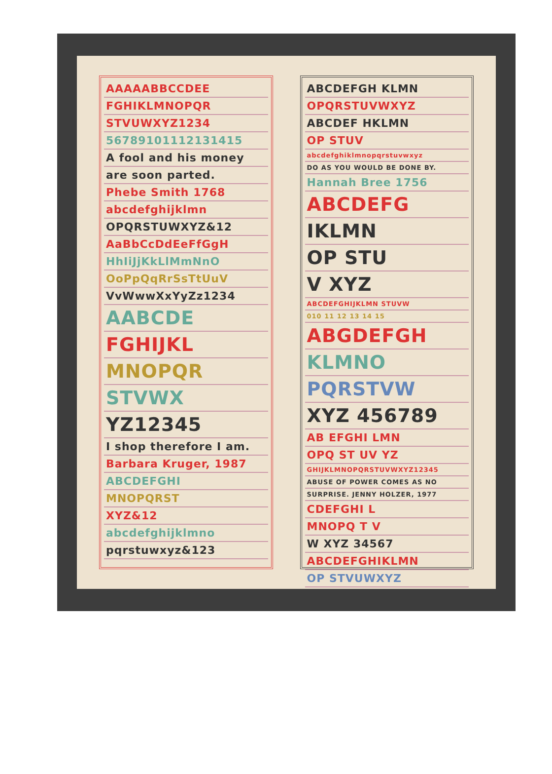AAAAABBCCDEE
FGHIKLMNOPQR
STVUWXYZ1234
56789101112131415
A fool and his money
are soon parted.
Phebe Smith 1768
abcdefghijklmn
OPQRSTUWXYZ&12
AaBbCcDdEeFfGgH
HhIiJjKkLlMmNnO
OoPpQqRrSsTtUuV
VvWwwXxYyZz1234
AABCDE
FGHIJKL
MNOPQR
STVWX
YZ12345
I shop therefore I am.
Barbara Kruger, 1987
ABCDEFGHI
MNOPQRST
XYZ&12
abcdefghijklmno
pqrstuwxyz&123
ABCDEFGH KLMN
OPQRSTUVWXYZ
ABCDEF HKLMN
OP STUV
abcdefghiklmnopqrstuvwxyz
DO AS YOU WOULD BE DONE BY.
Hannah Bree 1756
ABCDEFG
IKLMN
OP STU
V XYZ
ABCDEFGHIJKLMN STUVW
010 11 12 13 14 15
ABGDEFGH
KLMNO
PQRSTVW
XYZ 456789
AB EFGHI LMN
OPQ ST UV YZ
GHIJKLMNOPQRSTUVWXYZ12345
ABUSE OF POWER COMES AS NO
SURPRISE. JENNY HOLZER, 1977
CDEFGHI L
MNOPQ T V
W XYZ 34567
ABCDEFGHIKLMN
OP STVUWXYZ